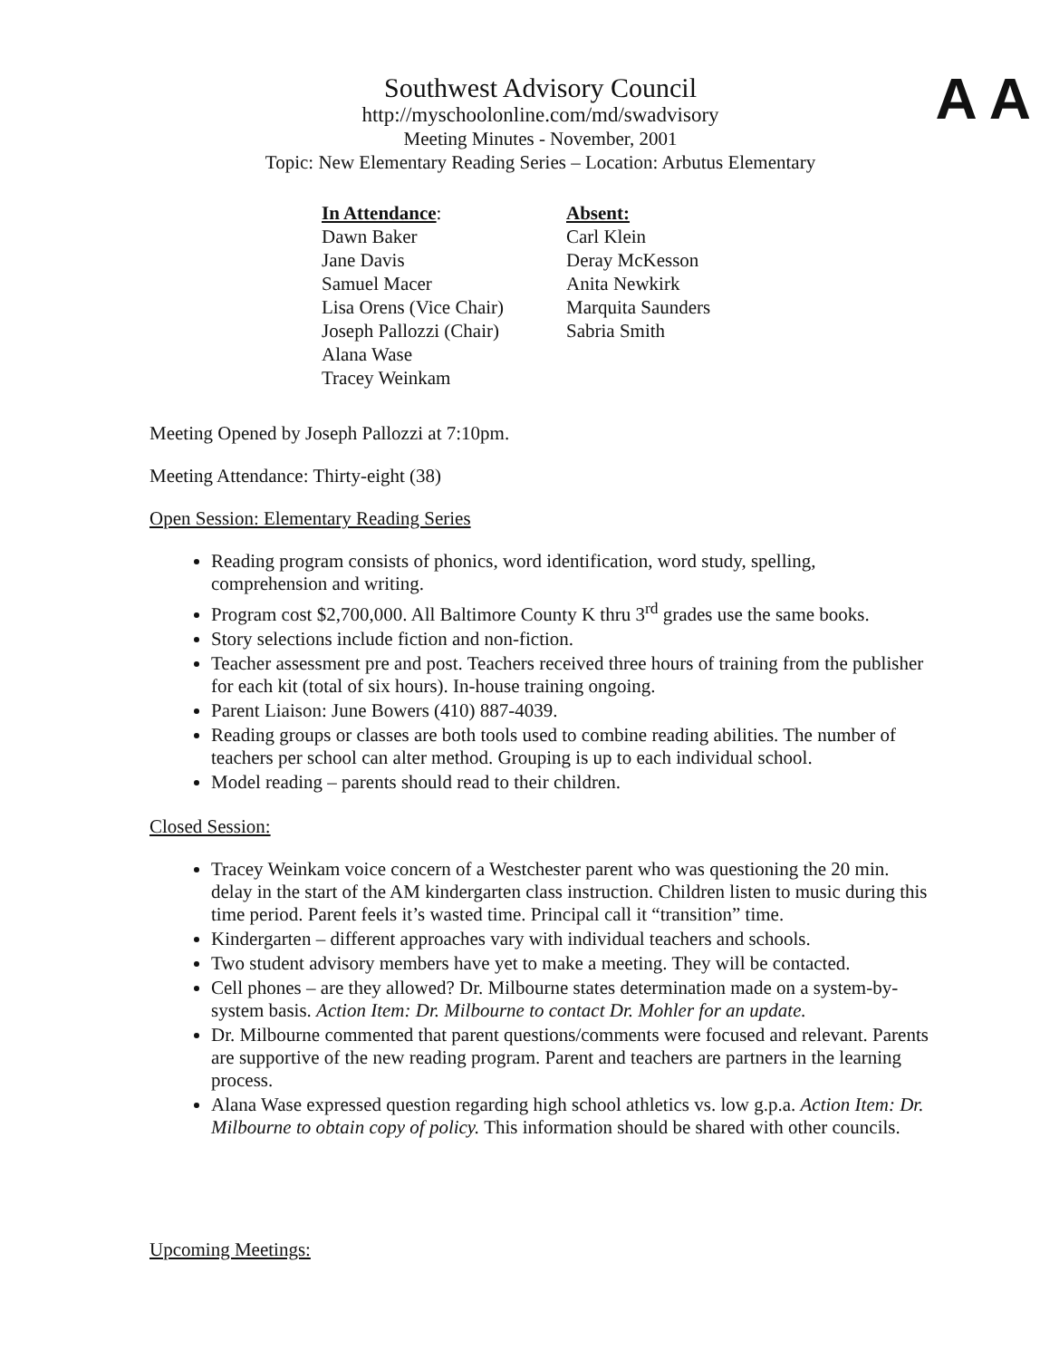A A
Southwest Advisory Council
http://myschoolonline.com/md/swadvisory
Meeting Minutes - November, 2001
Topic: New Elementary Reading Series – Location: Arbutus Elementary
In Attendance:
Dawn Baker
Jane Davis
Samuel Macer
Lisa Orens (Vice Chair)
Joseph Pallozzi (Chair)
Alana Wase
Tracey Weinkam
Absent:
Carl Klein
Deray McKesson
Anita Newkirk
Marquita Saunders
Sabria Smith
Meeting Opened by Joseph Pallozzi at 7:10pm.
Meeting Attendance: Thirty-eight (38)
Open Session: Elementary Reading Series
Reading program consists of phonics, word identification, word study, spelling, comprehension and writing.
Program cost $2,700,000. All Baltimore County K thru 3<sup>rd</sup> grades use the same books.
Story selections include fiction and non-fiction.
Teacher assessment pre and post. Teachers received three hours of training from the publisher for each kit (total of six hours). In-house training ongoing.
Parent Liaison: June Bowers (410) 887-4039.
Reading groups or classes are both tools used to combine reading abilities. The number of teachers per school can alter method. Grouping is up to each individual school.
Model reading – parents should read to their children.
Closed Session:
Tracey Weinkam voice concern of a Westchester parent who was questioning the 20 min. delay in the start of the AM kindergarten class instruction. Children listen to music during this time period. Parent feels it’s wasted time. Principal call it “transition” time.
Kindergarten – different approaches vary with individual teachers and schools.
Two student advisory members have yet to make a meeting. They will be contacted.
Cell phones – are they allowed? Dr. Milbourne states determination made on a system-by-system basis. Action Item: Dr. Milbourne to contact Dr. Mohler for an update.
Dr. Milbourne commented that parent questions/comments were focused and relevant. Parents are supportive of the new reading program. Parent and teachers are partners in the learning process.
Alana Wase expressed question regarding high school athletics vs. low g.p.a. Action Item: Dr. Milbourne to obtain copy of policy. This information should be shared with other councils.
Upcoming Meetings: